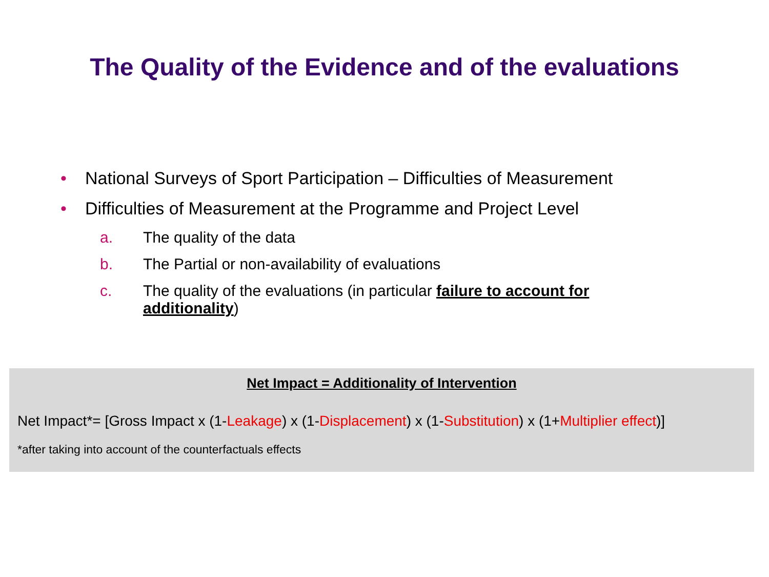The Quality of the Evidence and of the evaluations
• National Surveys of Sport Participation – Difficulties of Measurement
• Difficulties of Measurement at the Programme and Project Level
a. The quality of the data
b. The Partial or non-availability of evaluations
c. The quality of the evaluations (in particular failure to account for additionality)
Net Impact = Additionality of Intervention
Net Impact*= [Gross Impact x (1-Leakage) x (1-Displacement) x (1-Substitution) x (1+Multiplier effect)]
*after taking into account of the counterfactuals effects